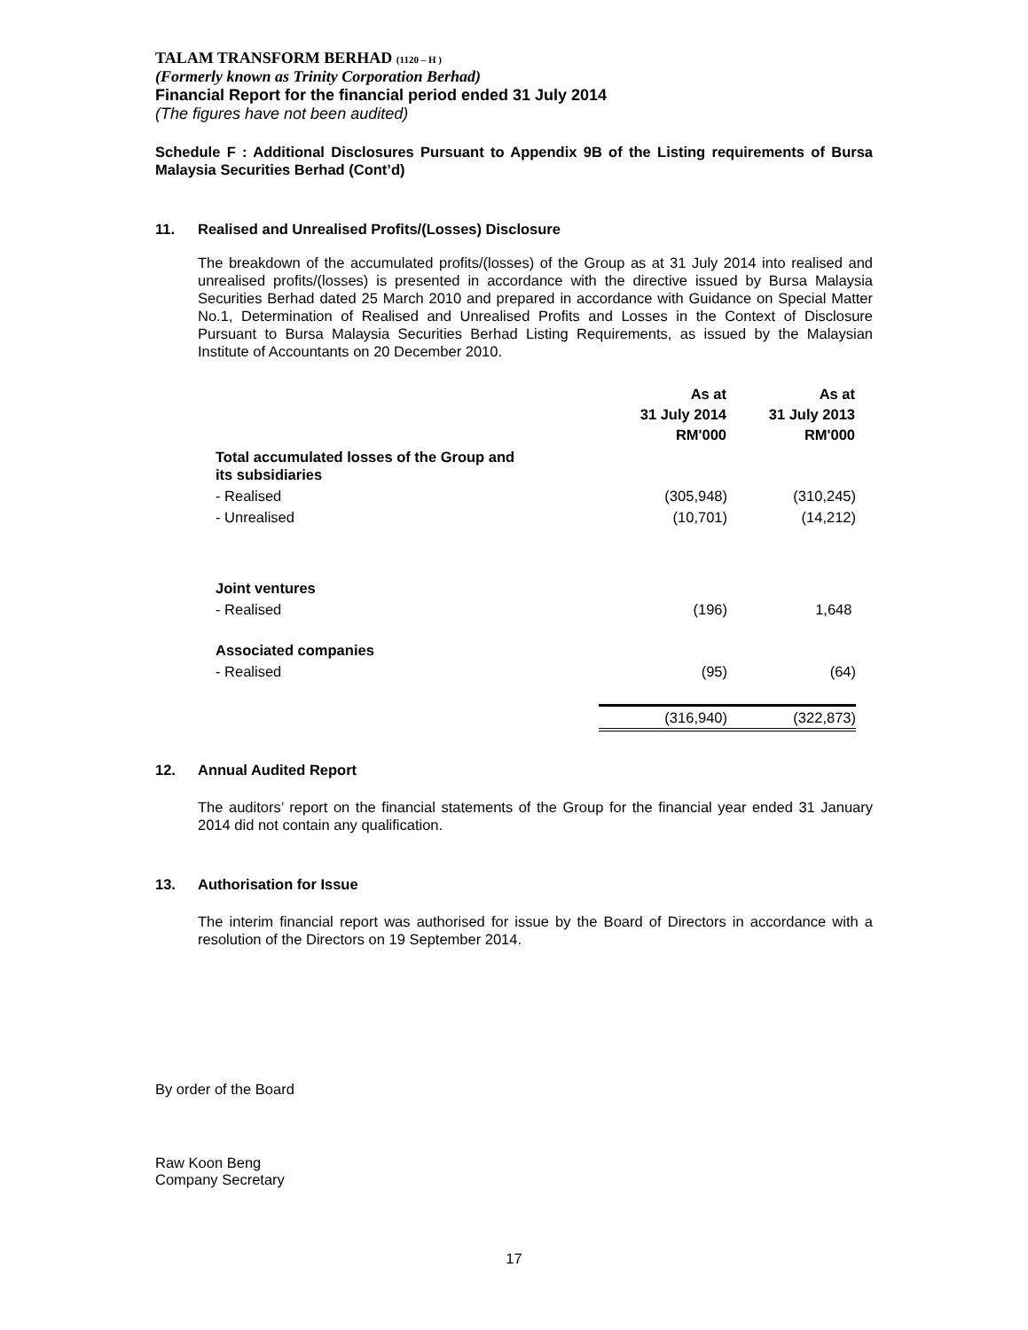TALAM TRANSFORM BERHAD (1120 – H )
(Formerly known as Trinity Corporation Berhad)
Financial Report for the financial period ended 31 July 2014
(The figures have not been audited)
Schedule F : Additional Disclosures Pursuant to Appendix 9B of the Listing requirements of Bursa Malaysia Securities Berhad (Cont’d)
11. Realised and Unrealised Profits/(Losses) Disclosure
The breakdown of the accumulated profits/(losses) of the Group as at 31 July 2014 into realised and unrealised profits/(losses) is presented in accordance with the directive issued by Bursa Malaysia Securities Berhad dated 25 March 2010 and prepared in accordance with Guidance on Special Matter No.1, Determination of Realised and Unrealised Profits and Losses in the Context of Disclosure Pursuant to Bursa Malaysia Securities Berhad Listing Requirements, as issued by the Malaysian Institute of Accountants on 20 December 2010.
| | As at 31 July 2014 RM'000 | As at 31 July 2013 RM'000 |
| --- | --- | --- |
| Total accumulated losses of the Group and its subsidiaries | | |
| - Realised | (305,948) | (310,245) |
| - Unrealised | (10,701) | (14,212) |
| Joint ventures | | |
| - Realised | (196) | 1,648 |
| Associated companies | | |
| - Realised | (95) | (64) |
| | (316,940) | (322,873) |
12. Annual Audited Report
The auditors’ report on the financial statements of the Group for the financial year ended 31 January 2014 did not contain any qualification.
13. Authorisation for Issue
The interim financial report was authorised for issue by the Board of Directors in accordance with a resolution of the Directors on 19 September 2014.
By order of the Board
Raw Koon Beng
Company Secretary
17